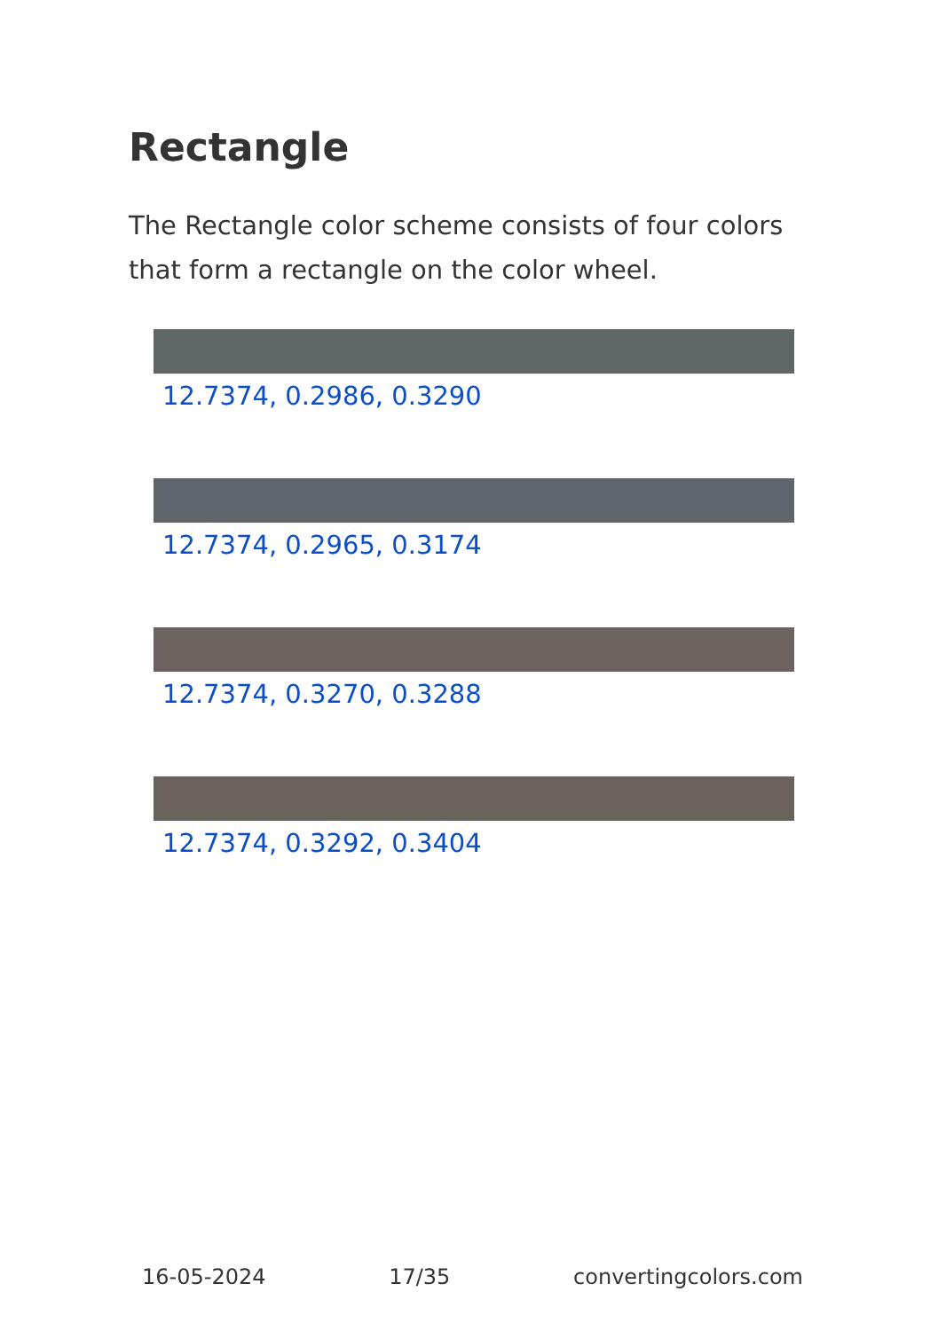Rectangle
The Rectangle color scheme consists of four colors that form a rectangle on the color wheel.
12.7374, 0.2986, 0.3290
12.7374, 0.2965, 0.3174
12.7374, 0.3270, 0.3288
12.7374, 0.3292, 0.3404
16-05-2024 17/35 convertingcolors.com